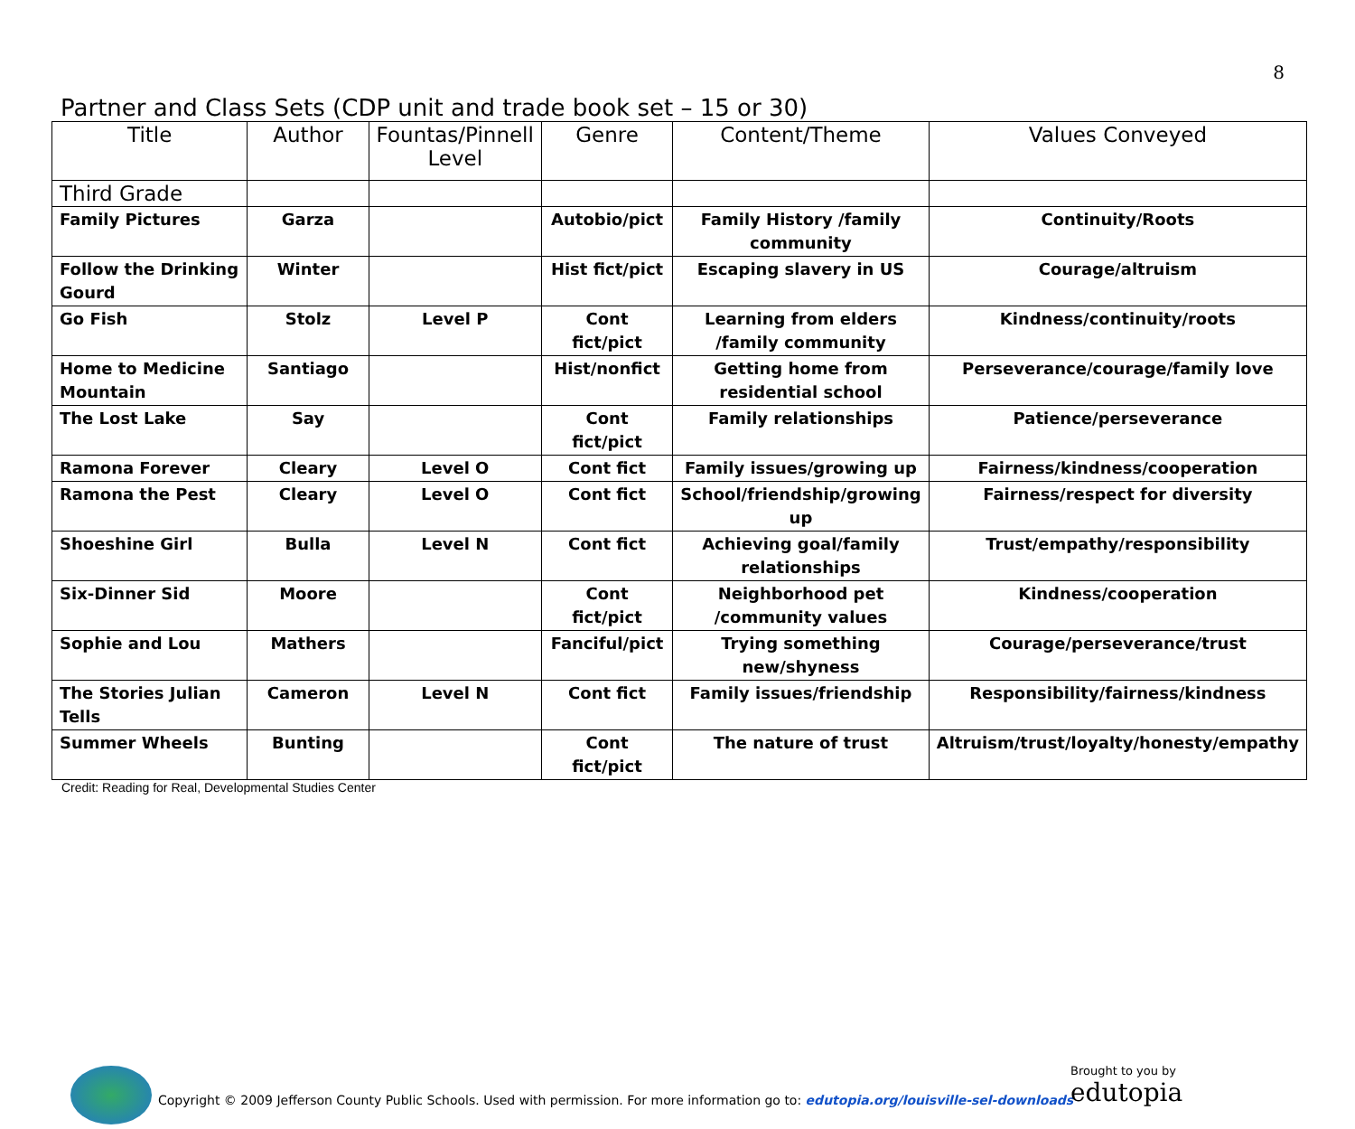8
Partner and Class Sets (CDP unit and trade book set – 15 or 30)
| Title | Author | Fountas/Pinnell Level | Genre | Content/Theme | Values Conveyed |
| --- | --- | --- | --- | --- | --- |
| Third Grade | | | | | |
| Family Pictures | Garza | | Autobio/pict | Family History /family community | Continuity/Roots |
| Follow the Drinking Gourd | Winter | | Hist fict/pict | Escaping slavery in US | Courage/altruism |
| Go Fish | Stolz | Level P | Cont fict/pict | Learning from elders /family community | Kindness/continuity/roots |
| Home to Medicine Mountain | Santiago | | Hist/nonfict | Getting home from residential school | Perseverance/courage/family love |
| The Lost Lake | Say | | Cont fict/pict | Family relationships | Patience/perseverance |
| Ramona Forever | Cleary | Level O | Cont fict | Family issues/growing up | Fairness/kindness/cooperation |
| Ramona the Pest | Cleary | Level O | Cont fict | School/friendship/growing up | Fairness/respect for diversity |
| Shoeshine Girl | Bulla | Level N | Cont fict | Achieving goal/family relationships | Trust/empathy/responsibility |
| Six-Dinner Sid | Moore | | Cont fict/pict | Neighborhood pet /community values | Kindness/cooperation |
| Sophie and Lou | Mathers | | Fanciful/pict | Trying something new/shyness | Courage/perseverance/trust |
| The Stories Julian Tells | Cameron | Level N | Cont fict | Family issues/friendship | Responsibility/fairness/kindness |
| Summer Wheels | Bunting | | Cont fict/pict | The nature of trust | Altruism/trust/loyalty/honesty/empathy |
Credit: Reading for Real, Developmental Studies Center
Copyright © 2009 Jefferson County Public Schools. Used with permission. For more information go to: edutopia.org/louisville-sel-downloads
Brought to you by
edutopia